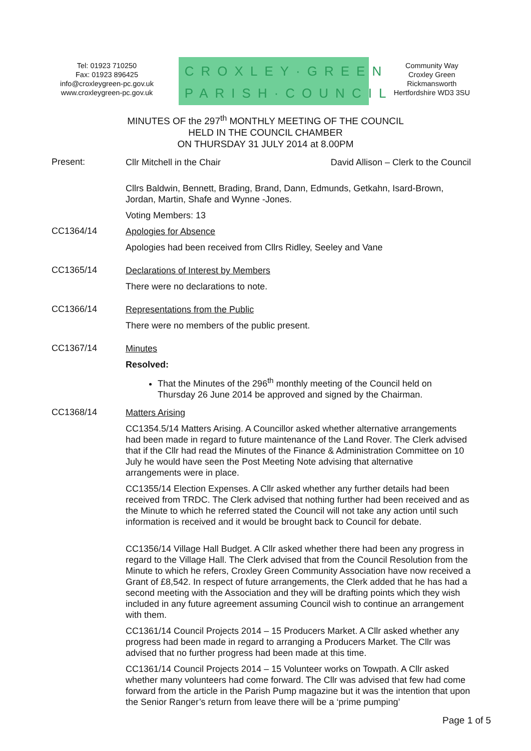Tel: 01923 710250
Fax: 01923 896425
info@croxleygreen-pc.gov.uk
www.croxleygreen-pc.gov.uk
CROXLEY·GREEN
PARISH·COUNCIL
Community Way
Croxley Green
Rickmansworth
Hertfordshire WD3 3SU
MINUTES OF the 297<sup>th</sup> MONTHLY MEETING OF THE COUNCIL
HELD IN THE COUNCIL CHAMBER
ON THURSDAY 31 JULY 2014 at 8.00PM
Present:
Cllr Mitchell in the Chair David Allison – Clerk to the Council
Cllrs Baldwin, Bennett, Brading, Brand, Dann, Edmunds, Getkahn, Isard-Brown, Jordan, Martin, Shafe and Wynne -Jones.
Voting Members: 13
CC1364/14
Apologies for Absence
Apologies had been received from Cllrs Ridley, Seeley and Vane
CC1365/14
Declarations of Interest by Members
There were no declarations to note.
CC1366/14
Representations from the Public
There were no members of the public present.
CC1367/14
Minutes
Resolved:
That the Minutes of the 296<sup>th</sup> monthly meeting of the Council held on Thursday 26 June 2014 be approved and signed by the Chairman.
CC1368/14
Matters Arising
CC1354.5/14 Matters Arising. A Councillor asked whether alternative arrangements had been made in regard to future maintenance of the Land Rover. The Clerk advised that if the Cllr had read the Minutes of the Finance & Administration Committee on 10 July he would have seen the Post Meeting Note advising that alternative arrangements were in place.
CC1355/14 Election Expenses. A Cllr asked whether any further details had been received from TRDC. The Clerk advised that nothing further had been received and as the Minute to which he referred stated the Council will not take any action until such information is received and it would be brought back to Council for debate.
CC1356/14 Village Hall Budget. A Cllr asked whether there had been any progress in regard to the Village Hall. The Clerk advised that from the Council Resolution from the Minute to which he refers, Croxley Green Community Association have now received a Grant of £8,542. In respect of future arrangements, the Clerk added that he has had a second meeting with the Association and they will be drafting points which they wish included in any future agreement assuming Council wish to continue an arrangement with them.
CC1361/14 Council Projects 2014 – 15 Producers Market. A Cllr asked whether any progress had been made in regard to arranging a Producers Market. The Cllr was advised that no further progress had been made at this time.
CC1361/14 Council Projects 2014 – 15 Volunteer works on Towpath. A Cllr asked whether many volunteers had come forward. The Cllr was advised that few had come forward from the article in the Parish Pump magazine but it was the intention that upon the Senior Ranger’s return from leave there will be a ‘prime pumping’
Page 1 of 5